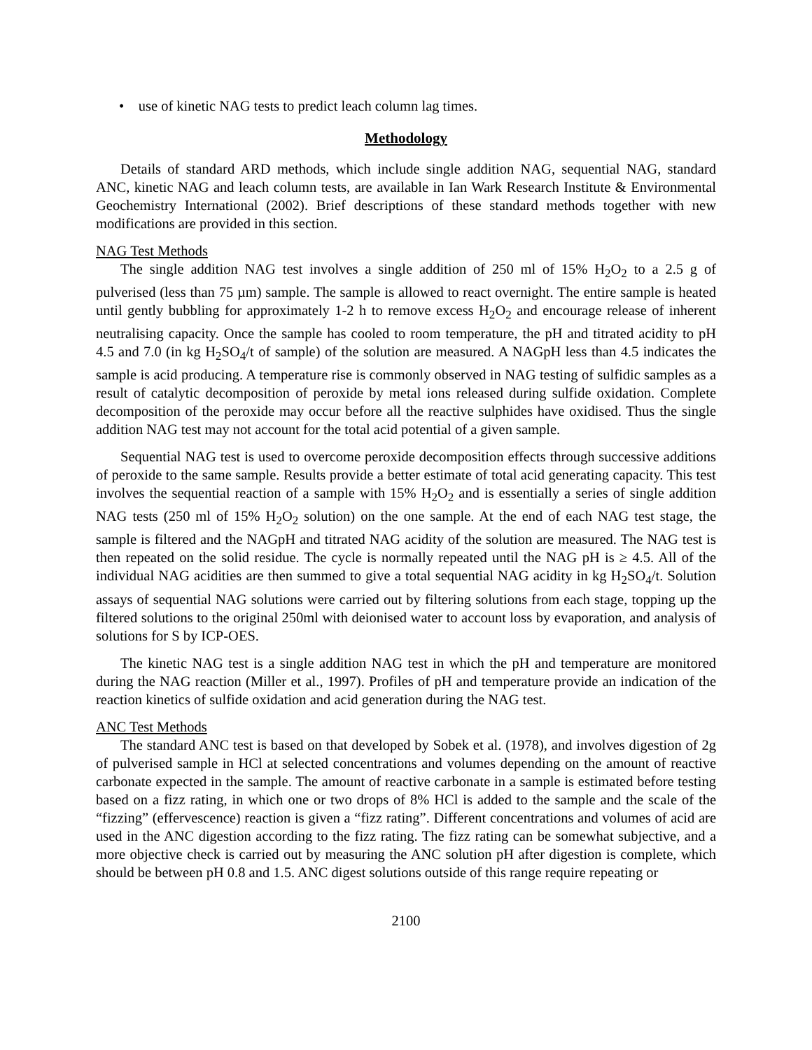• use of kinetic NAG tests to predict leach column lag times.
Methodology
Details of standard ARD methods, which include single addition NAG, sequential NAG, standard ANC, kinetic NAG and leach column tests, are available in Ian Wark Research Institute & Environmental Geochemistry International (2002). Brief descriptions of these standard methods together with new modifications are provided in this section.
NAG Test Methods
The single addition NAG test involves a single addition of 250 ml of 15% H<sub>2</sub>O<sub>2</sub> to a 2.5 g of pulverised (less than 75 µm) sample. The sample is allowed to react overnight. The entire sample is heated until gently bubbling for approximately 1-2 h to remove excess H<sub>2</sub>O<sub>2</sub> and encourage release of inherent neutralising capacity. Once the sample has cooled to room temperature, the pH and titrated acidity to pH 4.5 and 7.0 (in kg H<sub>2</sub>SO<sub>4</sub>/t of sample) of the solution are measured. A NAGpH less than 4.5 indicates the sample is acid producing. A temperature rise is commonly observed in NAG testing of sulfidic samples as a result of catalytic decomposition of peroxide by metal ions released during sulfide oxidation. Complete decomposition of the peroxide may occur before all the reactive sulphides have oxidised. Thus the single addition NAG test may not account for the total acid potential of a given sample.
Sequential NAG test is used to overcome peroxide decomposition effects through successive additions of peroxide to the same sample. Results provide a better estimate of total acid generating capacity. This test involves the sequential reaction of a sample with 15% H<sub>2</sub>O<sub>2</sub> and is essentially a series of single addition NAG tests (250 ml of 15% H<sub>2</sub>O<sub>2</sub> solution) on the one sample. At the end of each NAG test stage, the sample is filtered and the NAGpH and titrated NAG acidity of the solution are measured. The NAG test is then repeated on the solid residue. The cycle is normally repeated until the NAG pH is ≥ 4.5. All of the individual NAG acidities are then summed to give a total sequential NAG acidity in kg H<sub>2</sub>SO<sub>4</sub>/t. Solution assays of sequential NAG solutions were carried out by filtering solutions from each stage, topping up the filtered solutions to the original 250ml with deionised water to account loss by evaporation, and analysis of solutions for S by ICP-OES.
The kinetic NAG test is a single addition NAG test in which the pH and temperature are monitored during the NAG reaction (Miller et al., 1997). Profiles of pH and temperature provide an indication of the reaction kinetics of sulfide oxidation and acid generation during the NAG test.
ANC Test Methods
The standard ANC test is based on that developed by Sobek et al. (1978), and involves digestion of 2g of pulverised sample in HCl at selected concentrations and volumes depending on the amount of reactive carbonate expected in the sample. The amount of reactive carbonate in a sample is estimated before testing based on a fizz rating, in which one or two drops of 8% HCl is added to the sample and the scale of the “fizzing” (effervescence) reaction is given a “fizz rating”. Different concentrations and volumes of acid are used in the ANC digestion according to the fizz rating. The fizz rating can be somewhat subjective, and a more objective check is carried out by measuring the ANC solution pH after digestion is complete, which should be between pH 0.8 and 1.5. ANC digest solutions outside of this range require repeating or
2100